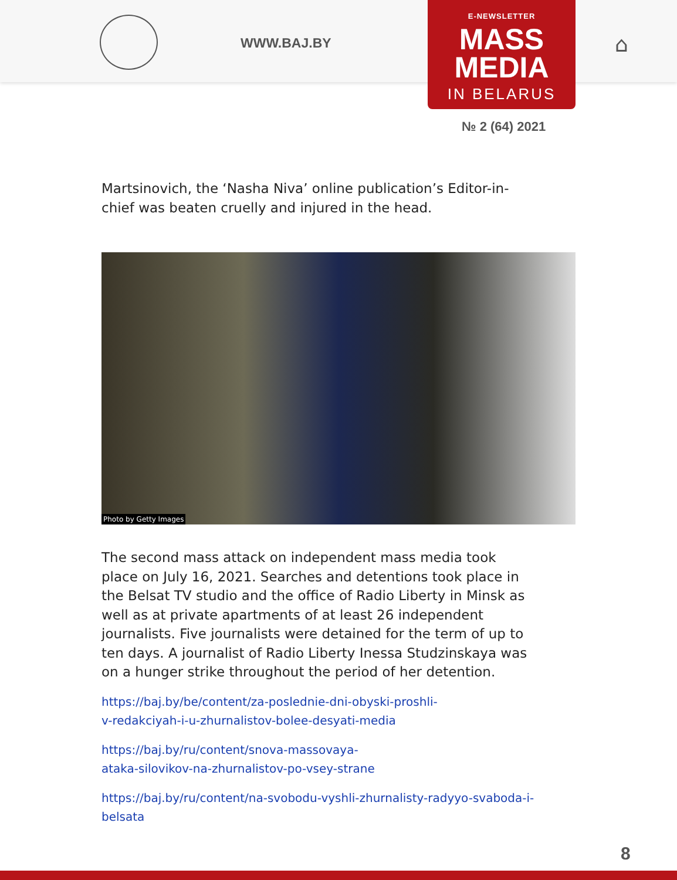WWW.BAJ.BY ⌂
E-NEWSLETTER
MASS
MEDIA
IN BELARUS
№ 2 (64) 2021
Martsinovich, the ‘Nasha Niva’ online publication’s Editor-in-chief was beaten cruelly and injured in the head.
Photo by Getty Images
The second mass attack on independent mass media took place on July 16, 2021. Searches and detentions took place in the Belsat TV studio and the office of Radio Liberty in Minsk as well as at private apartments of at least 26 independent journalists. Five journalists were detained for the term of up to ten days. A journalist of Radio Liberty Inessa Studzinskaya was on a hunger strike throughout the period of her detention.
https://baj.by/be/content/za-poslednie-dni-obyski-proshli-v-redakciyah-i-u-zhurnalistov-bolee-desyati-media
https://baj.by/ru/content/snova-massovaya-ataka-silovikov-na-zhurnalistov-po-vsey-strane
https://baj.by/ru/content/na-svobodu-vyshli-zhurnalisty-radyyo-svaboda-i-belsata
8